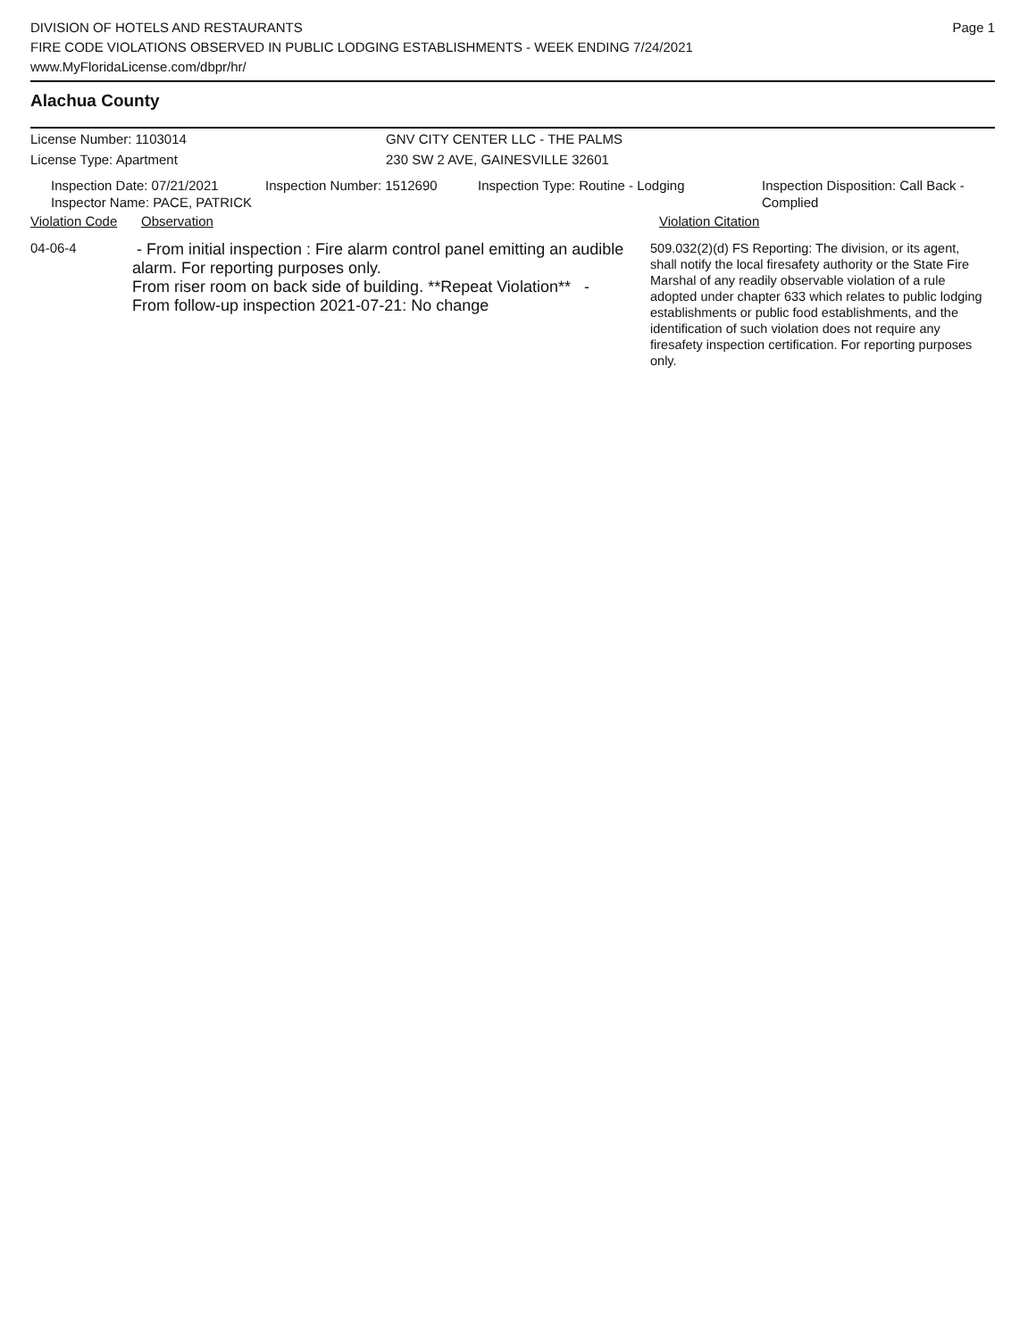DIVISION OF HOTELS AND RESTAURANTS
FIRE CODE VIOLATIONS OBSERVED IN PUBLIC LODGING ESTABLISHMENTS - WEEK ENDING 7/24/2021
www.MyFloridaLicense.com/dbpr/hr/
Page 1
Alachua County
License Number: 1103014 GNV CITY CENTER LLC - THE PALMS
License Type: Apartment 230 SW 2 AVE, GAINESVILLE 32601
Inspection Date: 07/21/2021
Inspector Name: PACE, PATRICK
Inspection Number: 1512690 Inspection Type: Routine - Lodging Inspection Disposition: Call Back -
Complied
Violation Code
Observation Violation Citation
04-06-4
- From initial inspection : Fire alarm control panel emitting an audible alarm. For reporting purposes only.
From riser room on back side of building. **Repeat Violation** -
From follow-up inspection 2021-07-21: No change
509.032(2)(d) FS Reporting: The division, or its agent, shall notify the local firesafety authority or the State Fire Marshal of any readily observable violation of a rule adopted under chapter 633 which relates to public lodging establishments or public food establishments, and the identification of such violation does not require any firesafety inspection certification. For reporting purposes only.